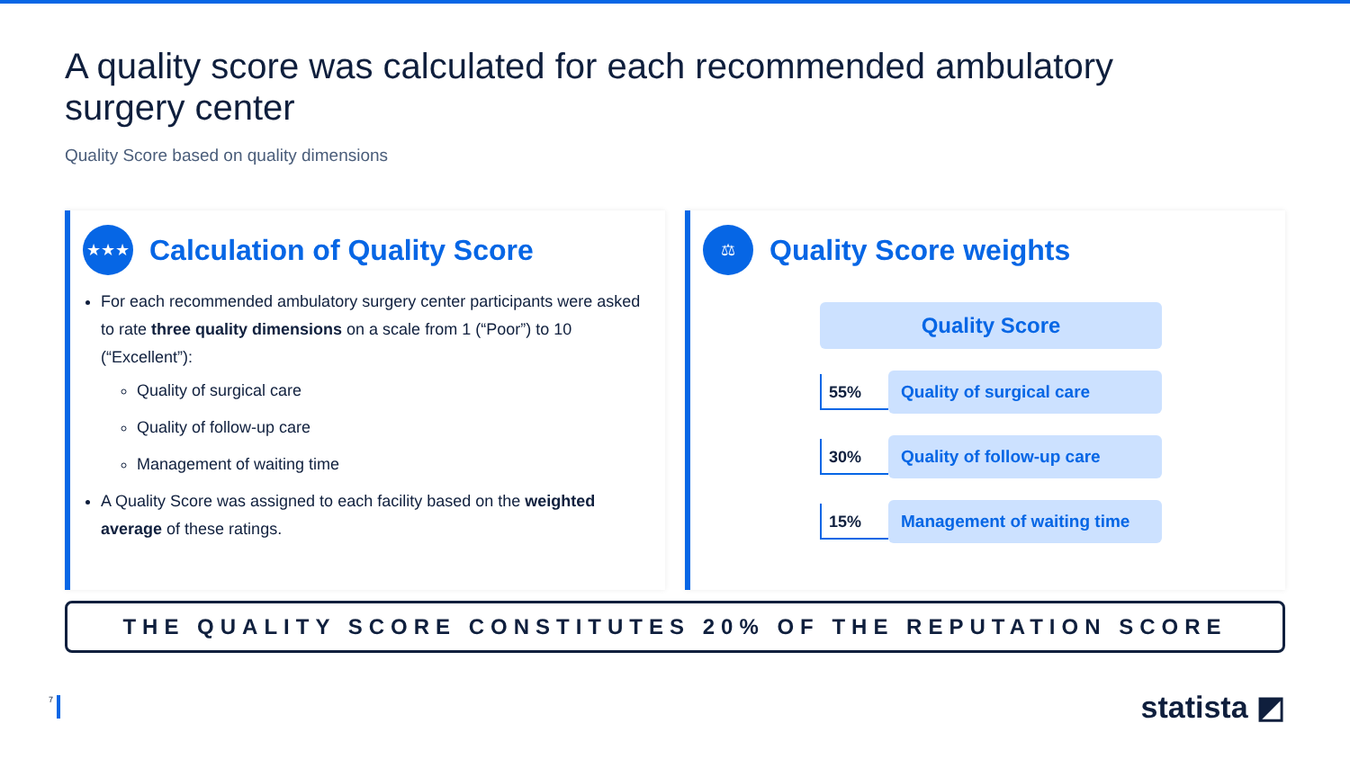A quality score was calculated for each recommended ambulatory surgery center
Quality Score based on quality dimensions
★★★
Calculation of Quality Score
For each recommended ambulatory surgery center participants were asked to rate three quality dimensions on a scale from 1 (“Poor”) to 10 (“Excellent”):
Quality of surgical care
Quality of follow-up care
Management of waiting time
A Quality Score was assigned to each facility based on the weighted average of these ratings.
⚖
Quality Score weights
Quality Score
55%
Quality of surgical care
30%
Quality of follow-up care
15%
Management of waiting time
THE QUALITY SCORE CONSTITUTES 20% OF THE REPUTATION SCORE
7
statista ◩